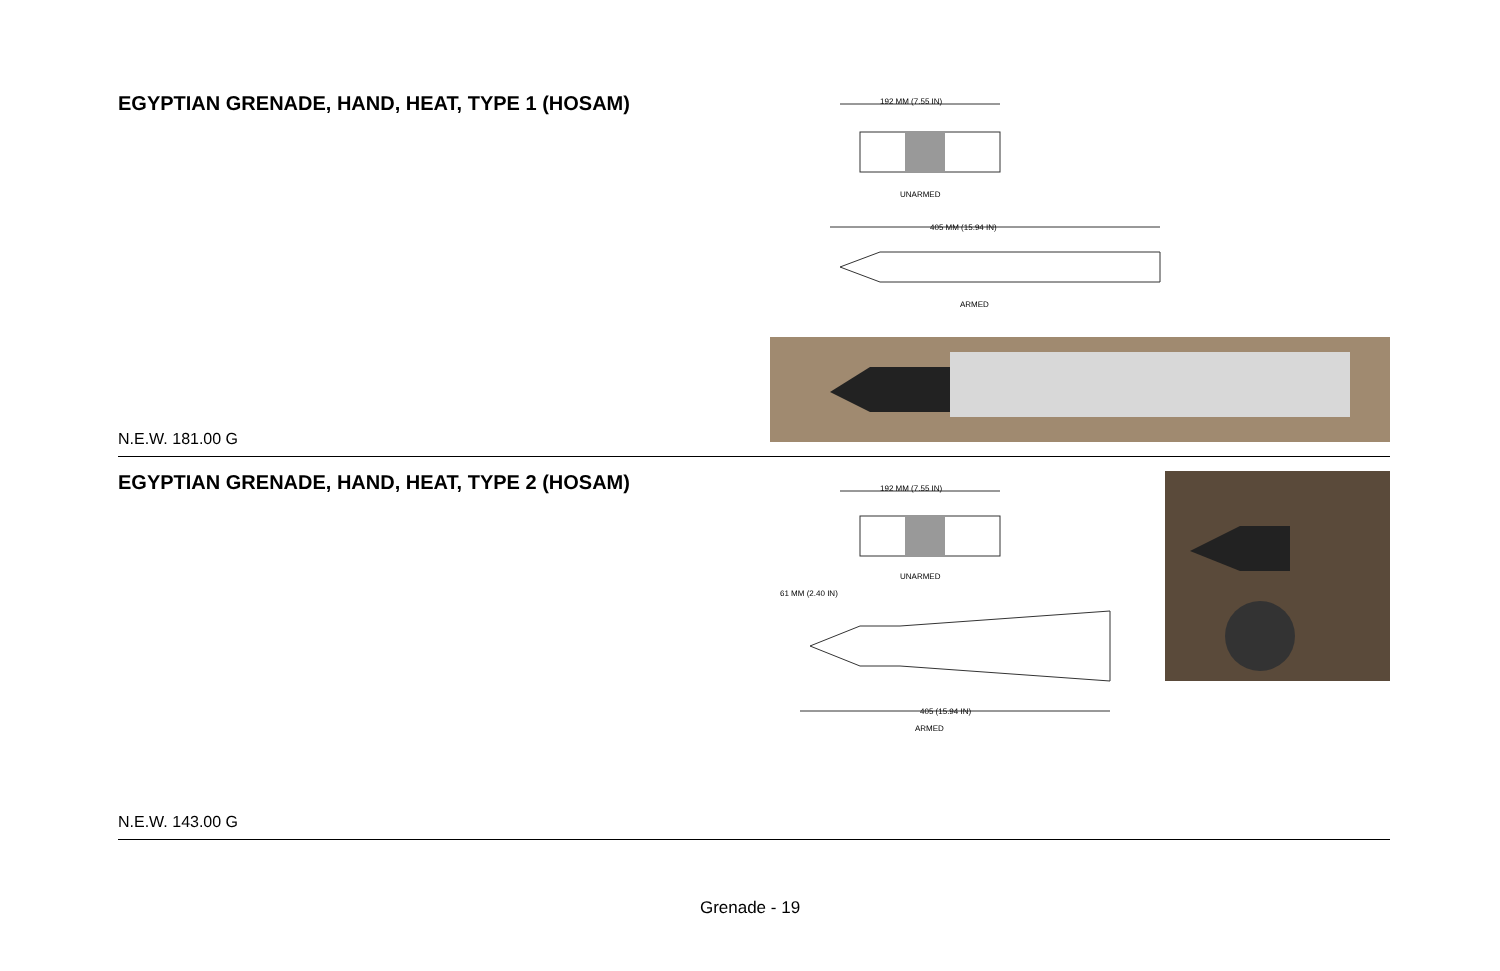EGYPTIAN GRENADE, HAND, HEAT, TYPE 1 (HOSAM)
N.E.W. 181.00 G
192 MM (7.55 IN)
UNARMED
405 MM (15.94 IN)
ARMED
EGYPTIAN GRENADE, HAND, HEAT, TYPE 2 (HOSAM)
N.E.W. 143.00 G
192 MM (7.55 IN)
UNARMED
61 MM (2.40 IN)
405 (15.94 IN)
ARMED
Grenade - 19